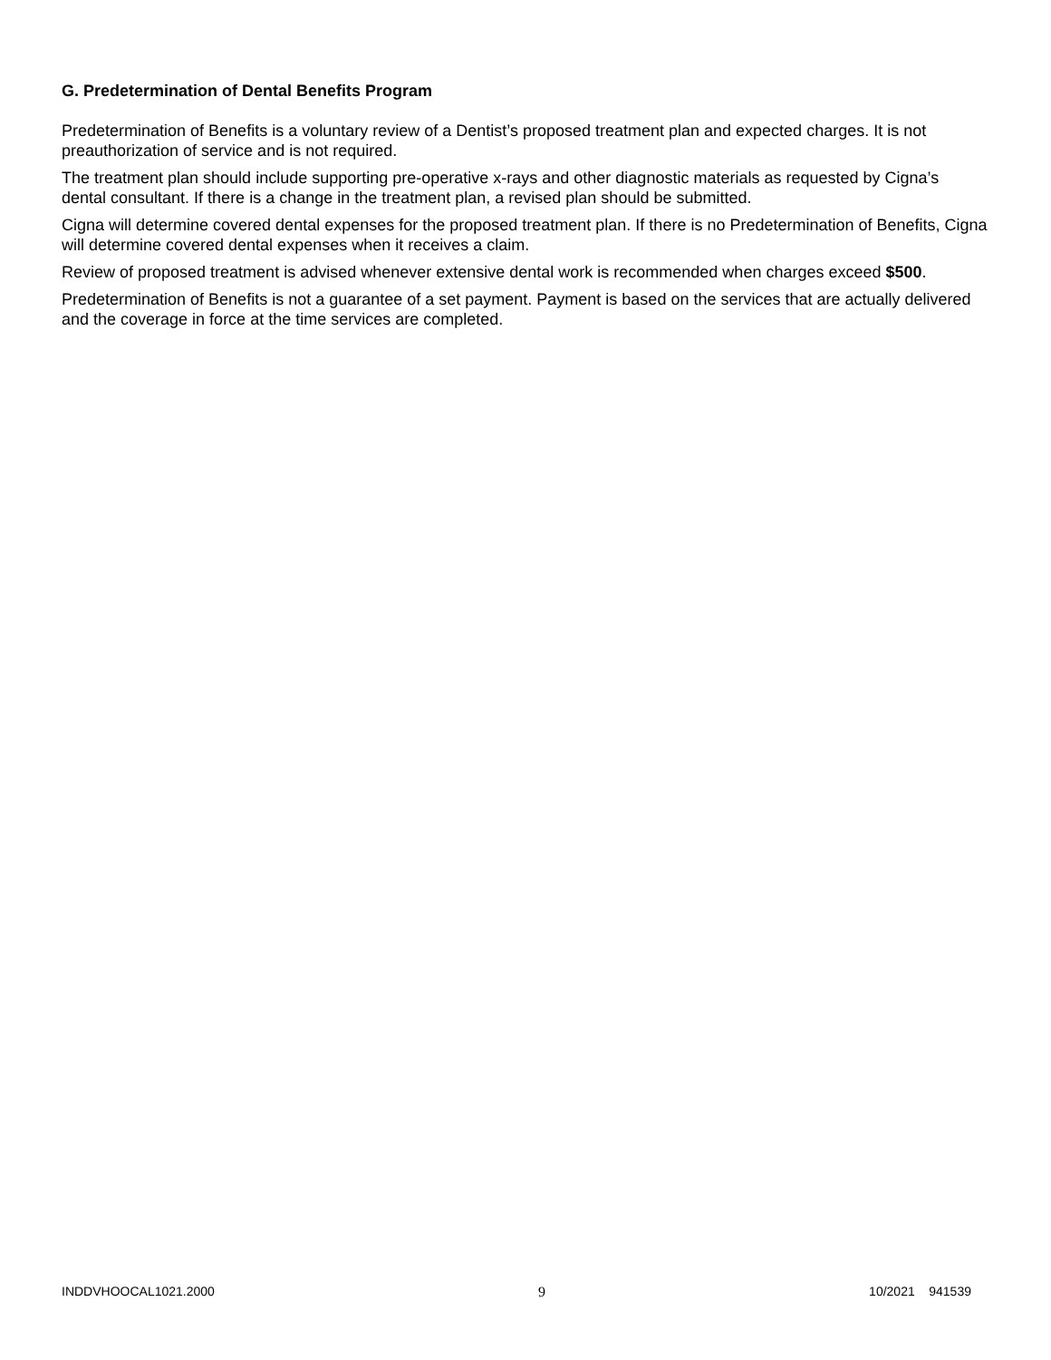G. Predetermination of Dental Benefits Program
Predetermination of Benefits is a voluntary review of a Dentist’s proposed treatment plan and expected charges. It is not preauthorization of service and is not required.
The treatment plan should include supporting pre-operative x-rays and other diagnostic materials as requested by Cigna’s dental consultant. If there is a change in the treatment plan, a revised plan should be submitted.
Cigna will determine covered dental expenses for the proposed treatment plan. If there is no Predetermination of Benefits, Cigna will determine covered dental expenses when it receives a claim.
Review of proposed treatment is advised whenever extensive dental work is recommended when charges exceed $500.
Predetermination of Benefits is not a guarantee of a set payment. Payment is based on the services that are actually delivered and the coverage in force at the time services are completed.
INDDVHOOCAL1021.2000 9 10/2021 941539